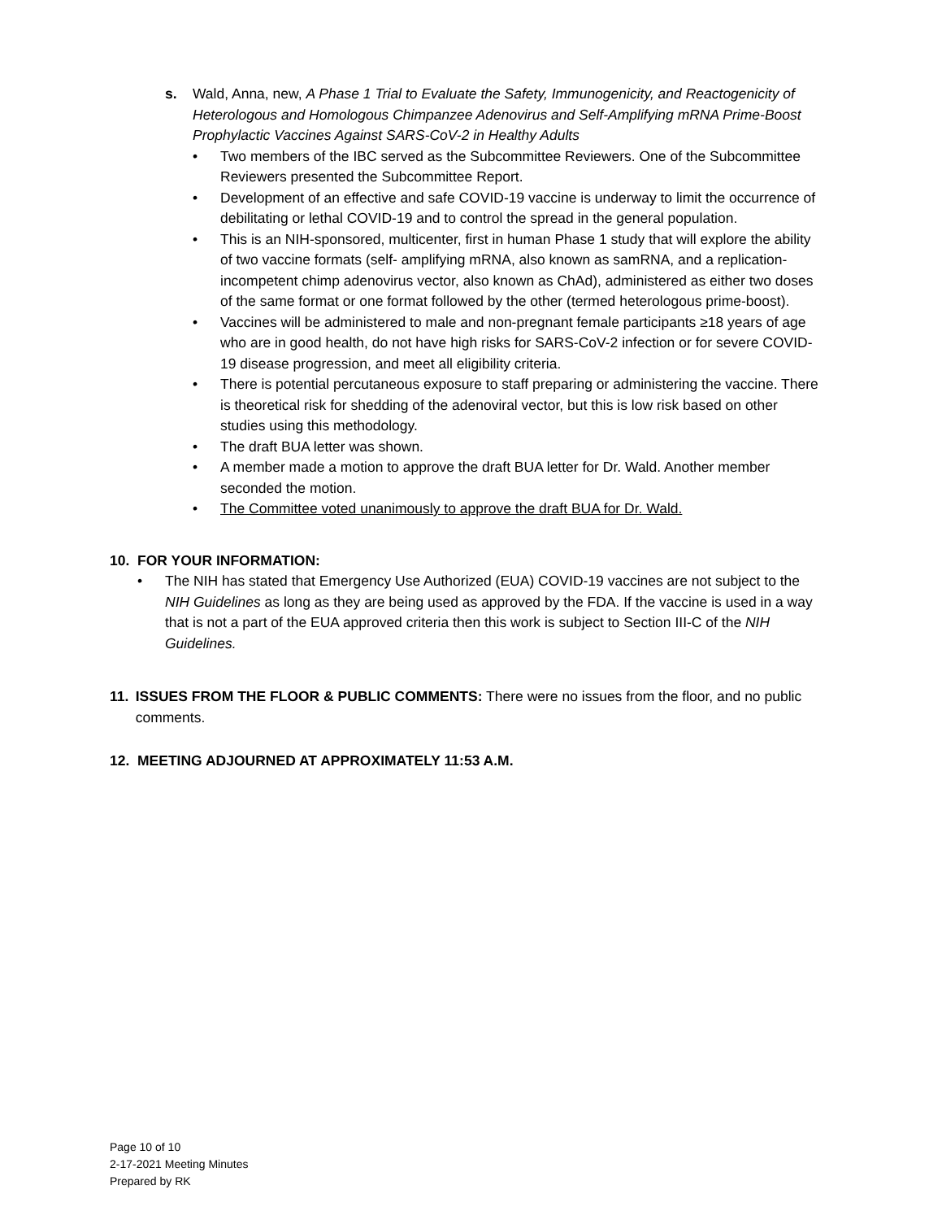s. Wald, Anna, new, A Phase 1 Trial to Evaluate the Safety, Immunogenicity, and Reactogenicity of Heterologous and Homologous Chimpanzee Adenovirus and Self-Amplifying mRNA Prime-Boost Prophylactic Vaccines Against SARS-CoV-2 in Healthy Adults
• Two members of the IBC served as the Subcommittee Reviewers. One of the Subcommittee Reviewers presented the Subcommittee Report.
• Development of an effective and safe COVID-19 vaccine is underway to limit the occurrence of debilitating or lethal COVID-19 and to control the spread in the general population.
• This is an NIH-sponsored, multicenter, first in human Phase 1 study that will explore the ability of two vaccine formats (self- amplifying mRNA, also known as samRNA, and a replication-incompetent chimp adenovirus vector, also known as ChAd), administered as either two doses of the same format or one format followed by the other (termed heterologous prime-boost).
• Vaccines will be administered to male and non-pregnant female participants ≥18 years of age who are in good health, do not have high risks for SARS-CoV-2 infection or for severe COVID-19 disease progression, and meet all eligibility criteria.
• There is potential percutaneous exposure to staff preparing or administering the vaccine. There is theoretical risk for shedding of the adenoviral vector, but this is low risk based on other studies using this methodology.
• The draft BUA letter was shown.
• A member made a motion to approve the draft BUA letter for Dr. Wald. Another member seconded the motion.
• The Committee voted unanimously to approve the draft BUA for Dr. Wald.
10. FOR YOUR INFORMATION:
• The NIH has stated that Emergency Use Authorized (EUA) COVID-19 vaccines are not subject to the NIH Guidelines as long as they are being used as approved by the FDA. If the vaccine is used in a way that is not a part of the EUA approved criteria then this work is subject to Section III-C of the NIH Guidelines.
11. ISSUES FROM THE FLOOR & PUBLIC COMMENTS: There were no issues from the floor, and no public comments.
12. MEETING ADJOURNED AT APPROXIMATELY 11:53 A.M.
Page 10 of 10
2-17-2021 Meeting Minutes
Prepared by RK